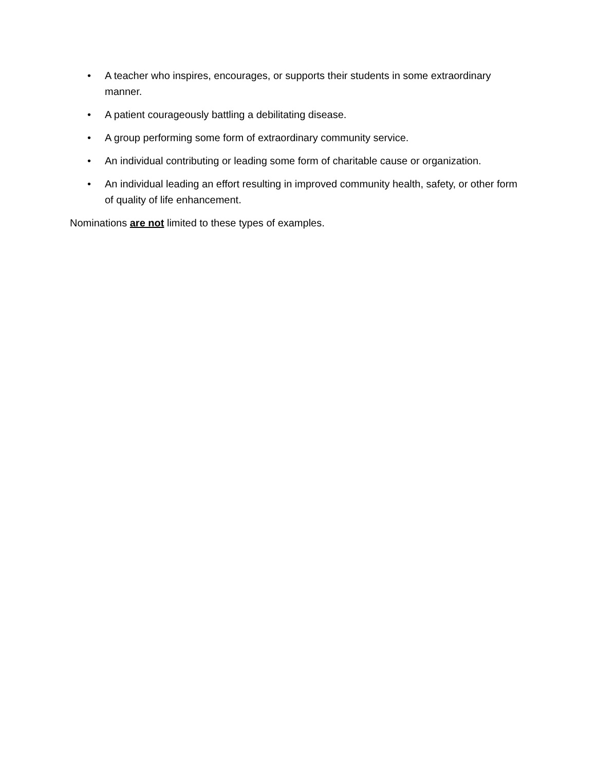• A teacher who inspires, encourages, or supports their students in some extraordinary manner.
• A patient courageously battling a debilitating disease.
• A group performing some form of extraordinary community service.
• An individual contributing or leading some form of charitable cause or organization.
• An individual leading an effort resulting in improved community health, safety, or other form of quality of life enhancement.
Nominations are not limited to these types of examples.